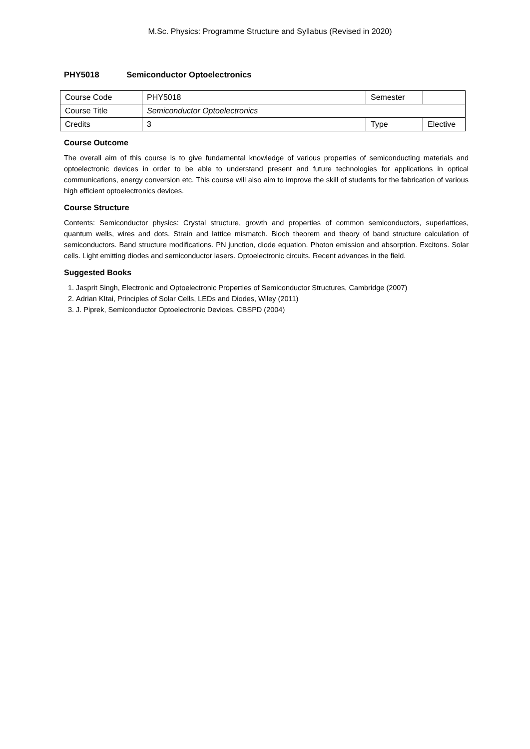M.Sc. Physics: Programme Structure and Syllabus (Revised in 2020)
PHY5018 Semiconductor Optoelectronics
| Course Code | PHY5018 | Semester | |
| Course Title | Semiconductor Optoelectronics | | |
| Credits | 3 | Type | Elective |
Course Outcome
The overall aim of this course is to give fundamental knowledge of various properties of semiconducting materials and optoelectronic devices in order to be able to understand present and future technologies for applications in optical communications, energy conversion etc. This course will also aim to improve the skill of students for the fabrication of various high efficient optoelectronics devices.
Course Structure
Contents: Semiconductor physics: Crystal structure, growth and properties of common semiconductors, superlattices, quantum wells, wires and dots. Strain and lattice mismatch. Bloch theorem and theory of band structure calculation of semiconductors. Band structure modifications. PN junction, diode equation. Photon emission and absorption. Excitons. Solar cells. Light emitting diodes and semiconductor lasers. Optoelectronic circuits. Recent advances in the field.
Suggested Books
1. Jasprit Singh, Electronic and Optoelectronic Properties of Semiconductor Structures, Cambridge (2007)
2. Adrian KItai, Principles of Solar Cells, LEDs and Diodes, Wiley (2011)
3. J. Piprek, Semiconductor Optoelectronic Devices, CBSPD (2004)